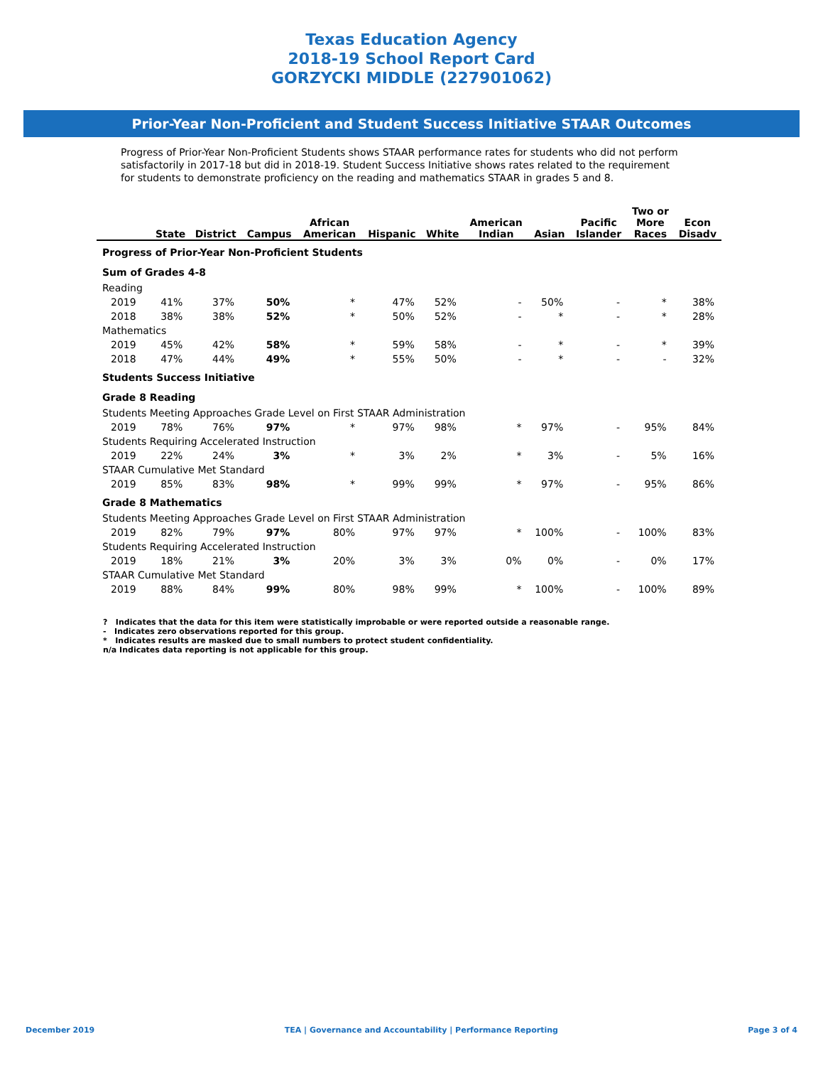Texas Education Agency
2018-19 School Report Card
GORZYCKI MIDDLE (227901062)
Prior-Year Non-Proficient and Student Success Initiative STAAR Outcomes
Progress of Prior-Year Non-Proficient Students shows STAAR performance rates for students who did not perform satisfactorily in 2017-18 but did in 2018-19. Student Success Initiative shows rates related to the requirement for students to demonstrate proficiency on the reading and mathematics STAAR in grades 5 and 8.
| | State | District | Campus | African American | Hispanic | White | American Indian | Asian | Pacific Islander | Two or More Races | Econ Disadv |
| --- | --- | --- | --- | --- | --- | --- | --- | --- | --- | --- | --- |
| Progress of Prior-Year Non-Proficient Students | | | | | | | | | | | |
| Sum of Grades 4-8 | | | | | | | | | | | |
| Reading | | | | | | | | | | | |
| 2019 | 41% | 37% | 50% | * | 47% | 52% | - | 50% | - | * | 38% |
| 2018 | 38% | 38% | 52% | * | 50% | 52% | - | * | - | * | 28% |
| Mathematics | | | | | | | | | | | |
| 2019 | 45% | 42% | 58% | * | 59% | 58% | - | * | - | * | 39% |
| 2018 | 47% | 44% | 49% | * | 55% | 50% | - | * | - | - | 32% |
| Students Success Initiative | | | | | | | | | | | |
| Grade 8 Reading | | | | | | | | | | | |
| Students Meeting Approaches Grade Level on First STAAR Administration | | | | | | | | | | | |
| 2019 | 78% | 76% | 97% | * | 97% | 98% | * | 97% | - | 95% | 84% |
| Students Requiring Accelerated Instruction | | | | | | | | | | | |
| 2019 | 22% | 24% | 3% | * | 3% | 2% | * | 3% | - | 5% | 16% |
| STAAR Cumulative Met Standard | | | | | | | | | | | |
| 2019 | 85% | 83% | 98% | * | 99% | 99% | * | 97% | - | 95% | 86% |
| Grade 8 Mathematics | | | | | | | | | | | |
| Students Meeting Approaches Grade Level on First STAAR Administration | | | | | | | | | | | |
| 2019 | 82% | 79% | 97% | 80% | 97% | 97% | * | 100% | - | 100% | 83% |
| Students Requiring Accelerated Instruction | | | | | | | | | | | |
| 2019 | 18% | 21% | 3% | 20% | 3% | 3% | 0% | 0% | - | 0% | 17% |
| STAAR Cumulative Met Standard | | | | | | | | | | | |
| 2019 | 88% | 84% | 99% | 80% | 98% | 99% | * | 100% | - | 100% | 89% |
? Indicates that the data for this item were statistically improbable or were reported outside a reasonable range.
- Indicates zero observations reported for this group.
* Indicates results are masked due to small numbers to protect student confidentiality.
n/a Indicates data reporting is not applicable for this group.
December 2019 TEA | Governance and Accountability | Performance Reporting Page 3 of 4